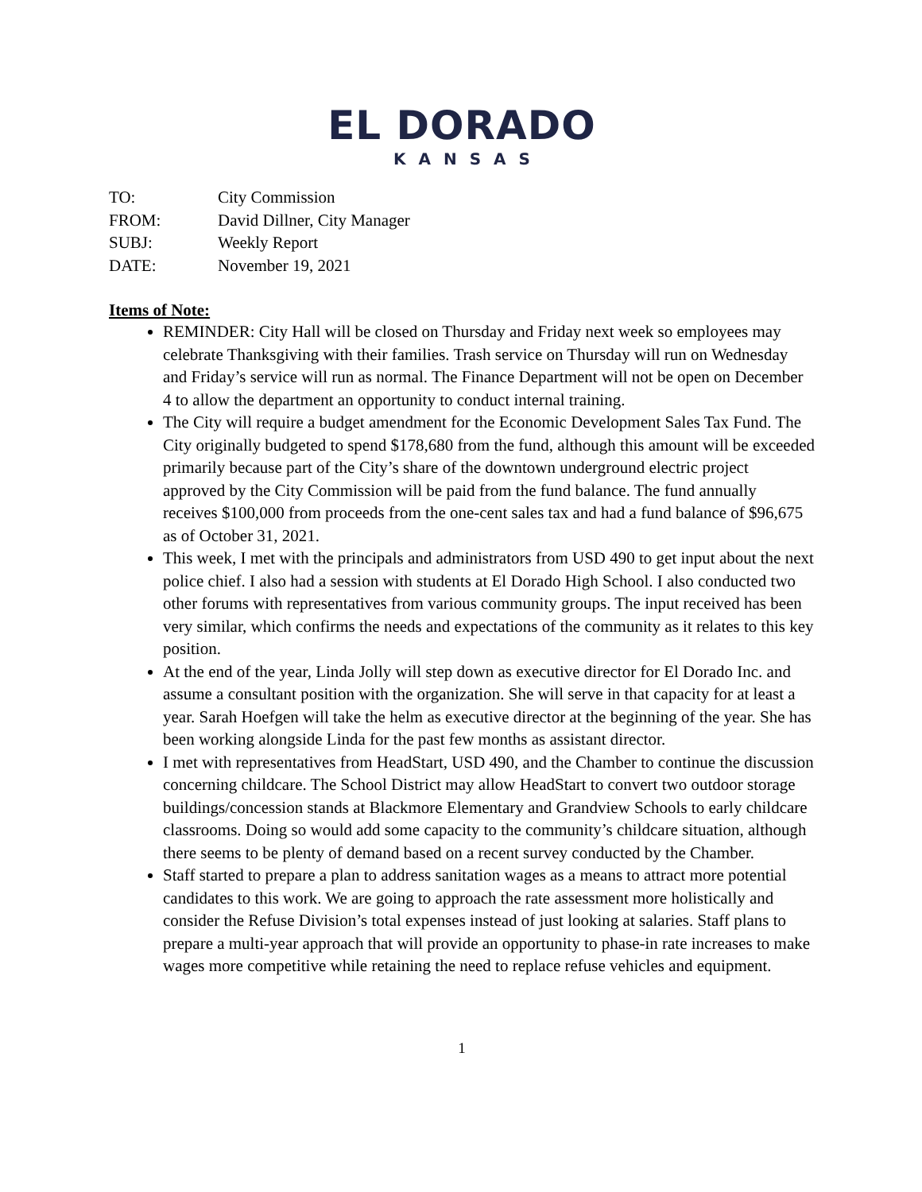EL DORADO
KANSAS
TO: City Commission
FROM: David Dillner, City Manager
SUBJ: Weekly Report
DATE: November 19, 2021
Items of Note:
REMINDER: City Hall will be closed on Thursday and Friday next week so employees may celebrate Thanksgiving with their families. Trash service on Thursday will run on Wednesday and Friday’s service will run as normal. The Finance Department will not be open on December 4 to allow the department an opportunity to conduct internal training.
The City will require a budget amendment for the Economic Development Sales Tax Fund. The City originally budgeted to spend $178,680 from the fund, although this amount will be exceeded primarily because part of the City’s share of the downtown underground electric project approved by the City Commission will be paid from the fund balance. The fund annually receives $100,000 from proceeds from the one-cent sales tax and had a fund balance of $96,675 as of October 31, 2021.
This week, I met with the principals and administrators from USD 490 to get input about the next police chief. I also had a session with students at El Dorado High School. I also conducted two other forums with representatives from various community groups. The input received has been very similar, which confirms the needs and expectations of the community as it relates to this key position.
At the end of the year, Linda Jolly will step down as executive director for El Dorado Inc. and assume a consultant position with the organization. She will serve in that capacity for at least a year. Sarah Hoefgen will take the helm as executive director at the beginning of the year. She has been working alongside Linda for the past few months as assistant director.
I met with representatives from HeadStart, USD 490, and the Chamber to continue the discussion concerning childcare. The School District may allow HeadStart to convert two outdoor storage buildings/concession stands at Blackmore Elementary and Grandview Schools to early childcare classrooms. Doing so would add some capacity to the community’s childcare situation, although there seems to be plenty of demand based on a recent survey conducted by the Chamber.
Staff started to prepare a plan to address sanitation wages as a means to attract more potential candidates to this work. We are going to approach the rate assessment more holistically and consider the Refuse Division’s total expenses instead of just looking at salaries. Staff plans to prepare a multi-year approach that will provide an opportunity to phase-in rate increases to make wages more competitive while retaining the need to replace refuse vehicles and equipment.
1